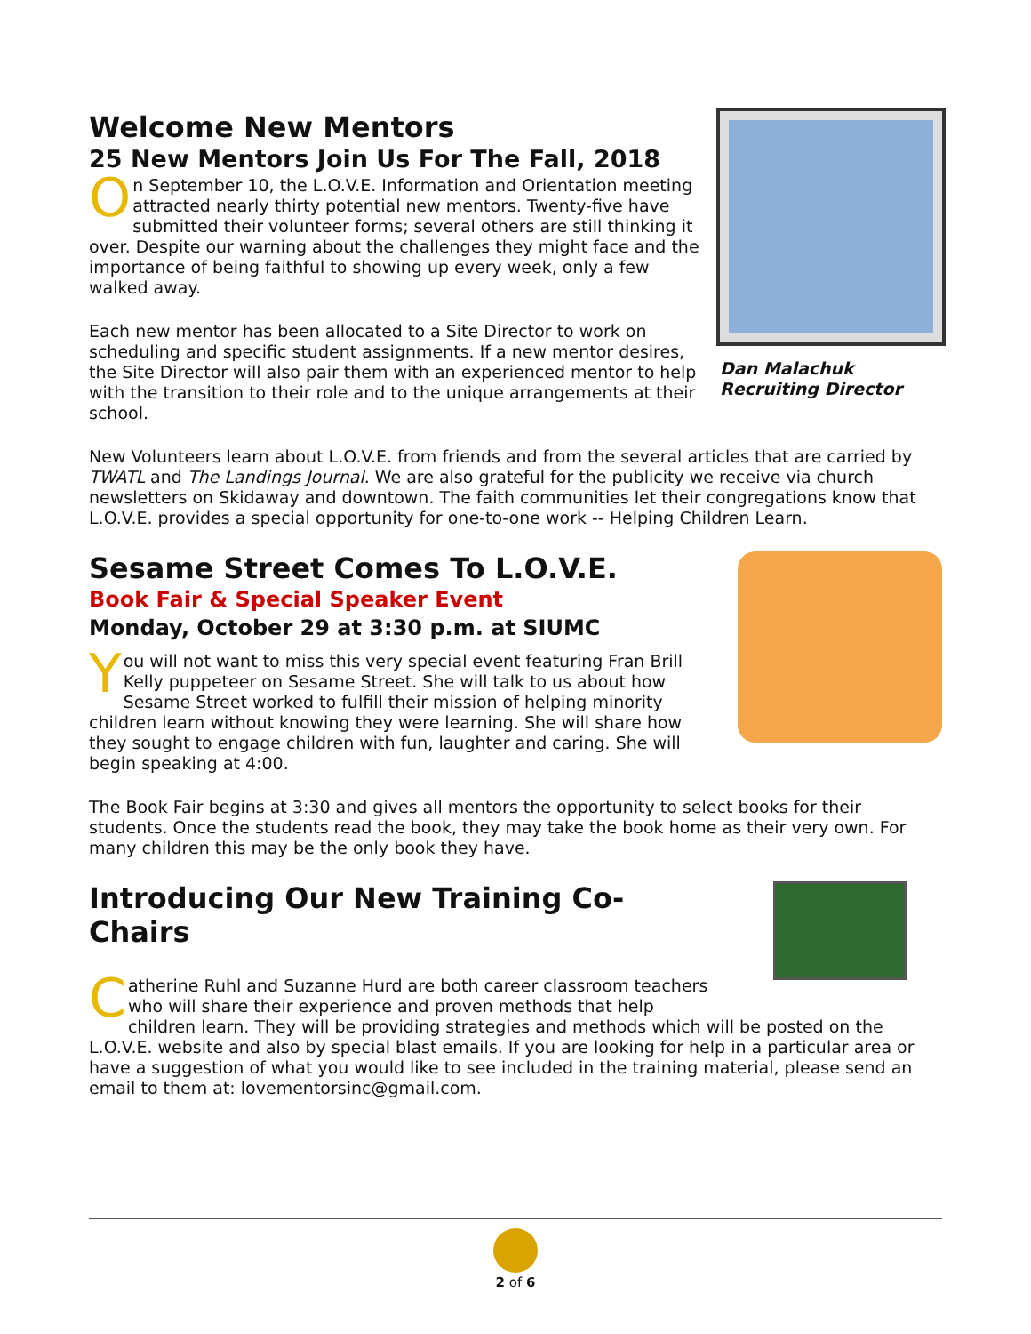Dan Malachuk
Recruiting Director
Welcome New Mentors
25 New Mentors Join Us For The Fall, 2018
On September 10, the L.O.V.E. Information and Orientation meeting attracted nearly thirty potential new mentors. Twenty-five have submitted their volunteer forms; several others are still thinking it over. Despite our warning about the challenges they might face and the importance of being faithful to showing up every week, only a few walked away.
Each new mentor has been allocated to a Site Director to work on scheduling and specific student assignments. If a new mentor desires, the Site Director will also pair them with an experienced mentor to help with the transition to their role and to the unique arrangements at their school.
New Volunteers learn about L.O.V.E. from friends and from the several articles that are carried by TWATL and The Landings Journal. We are also grateful for the publicity we receive via church newsletters on Skidaway and downtown. The faith communities let their congregations know that L.O.V.E. provides a special opportunity for one-to-one work -- Helping Children Learn.
Sesame Street Comes To L.O.V.E.
Book Fair & Special Speaker Event
Monday, October 29 at 3:30 p.m. at SIUMC
You will not want to miss this very special event featuring Fran Brill Kelly puppeteer on Sesame Street. She will talk to us about how Sesame Street worked to fulfill their mission of helping minority children learn without knowing they were learning. She will share how they sought to engage children with fun, laughter and caring. She will begin speaking at 4:00.
The Book Fair begins at 3:30 and gives all mentors the opportunity to select books for their students. Once the students read the book, they may take the book home as their very own. For many children this may be the only book they have.
Introducing Our New Training Co-Chairs
Catherine Ruhl and Suzanne Hurd are both career classroom teachers who will share their experience and proven methods that help children learn. They will be providing strategies and methods which will be posted on the L.O.V.E. website and also by special blast emails. If you are looking for help in a particular area or have a suggestion of what you would like to see included in the training material, please send an email to them at: lovementorsinc@gmail.com.
2 of 6